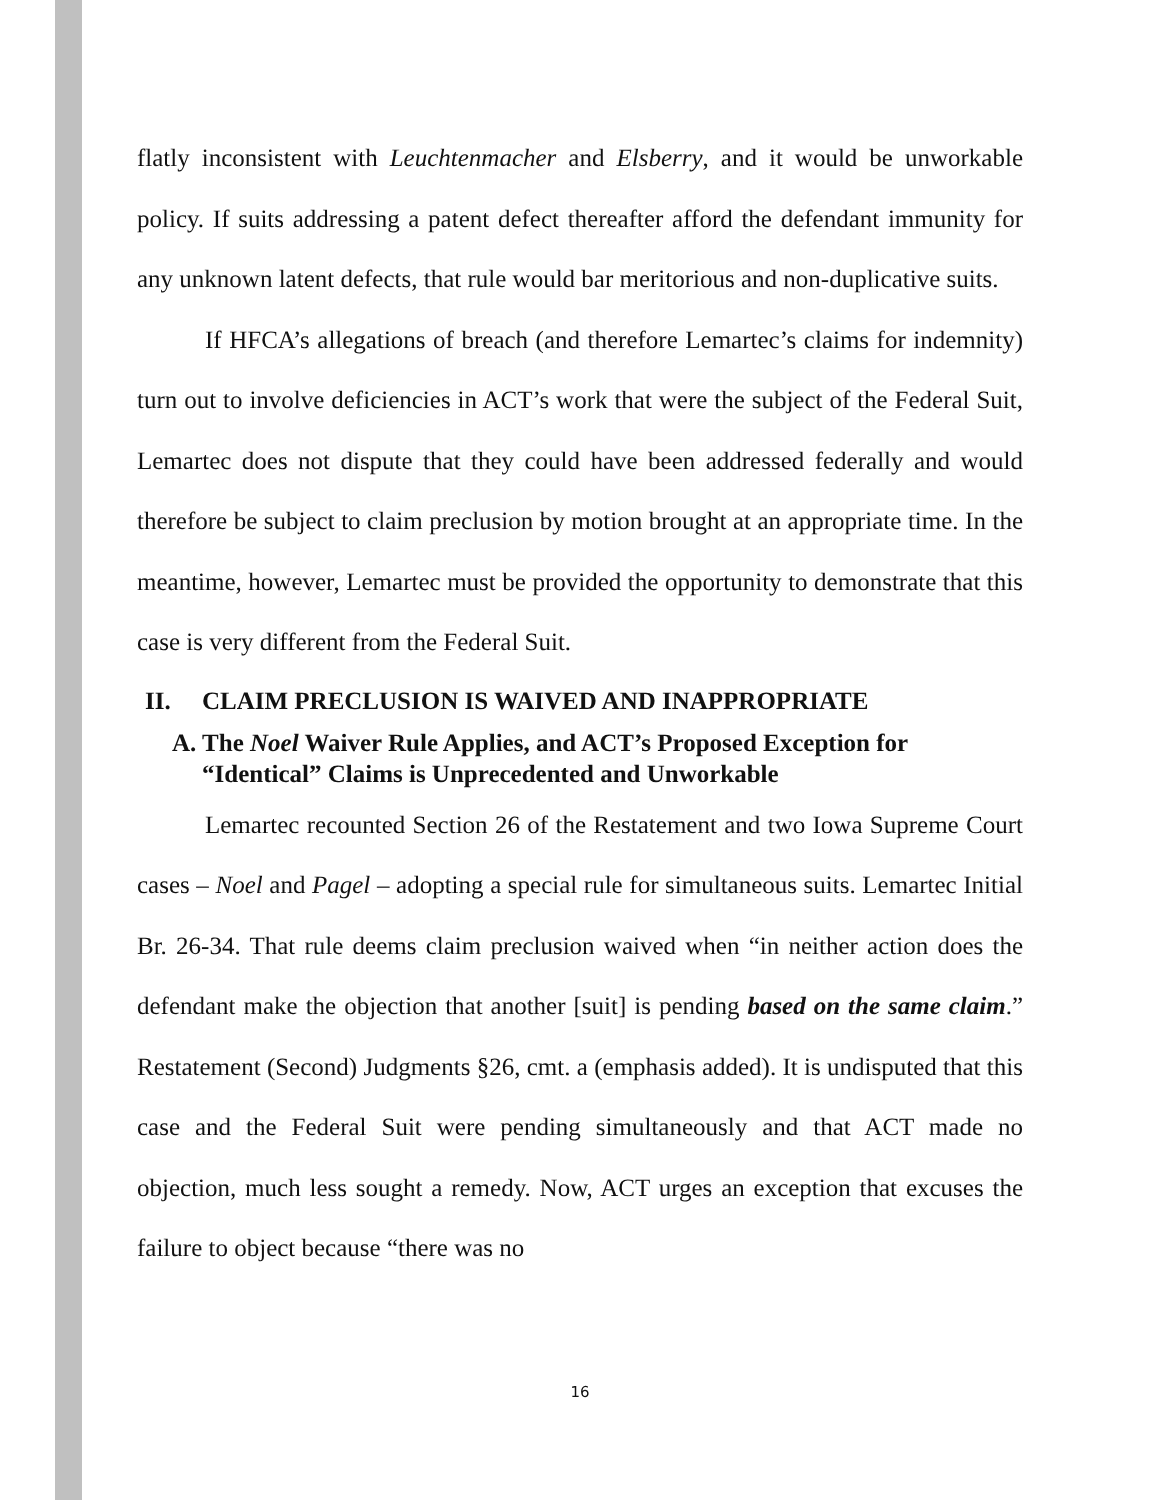flatly inconsistent with Leuchtenmacher and Elsberry, and it would be unworkable policy. If suits addressing a patent defect thereafter afford the defendant immunity for any unknown latent defects, that rule would bar meritorious and non-duplicative suits.
If HFCA’s allegations of breach (and therefore Lemartec’s claims for indemnity) turn out to involve deficiencies in ACT’s work that were the subject of the Federal Suit, Lemartec does not dispute that they could have been addressed federally and would therefore be subject to claim preclusion by motion brought at an appropriate time. In the meantime, however, Lemartec must be provided the opportunity to demonstrate that this case is very different from the Federal Suit.
II. CLAIM PRECLUSION IS WAIVED AND INAPPROPRIATE
A. The Noel Waiver Rule Applies, and ACT’s Proposed Exception for “Identical” Claims is Unprecedented and Unworkable
Lemartec recounted Section 26 of the Restatement and two Iowa Supreme Court cases – Noel and Pagel – adopting a special rule for simultaneous suits. Lemartec Initial Br. 26-34. That rule deems claim preclusion waived when “in neither action does the defendant make the objection that another [suit] is pending based on the same claim.” Restatement (Second) Judgments §26, cmt. a (emphasis added). It is undisputed that this case and the Federal Suit were pending simultaneously and that ACT made no objection, much less sought a remedy. Now, ACT urges an exception that excuses the failure to object because “there was no
16